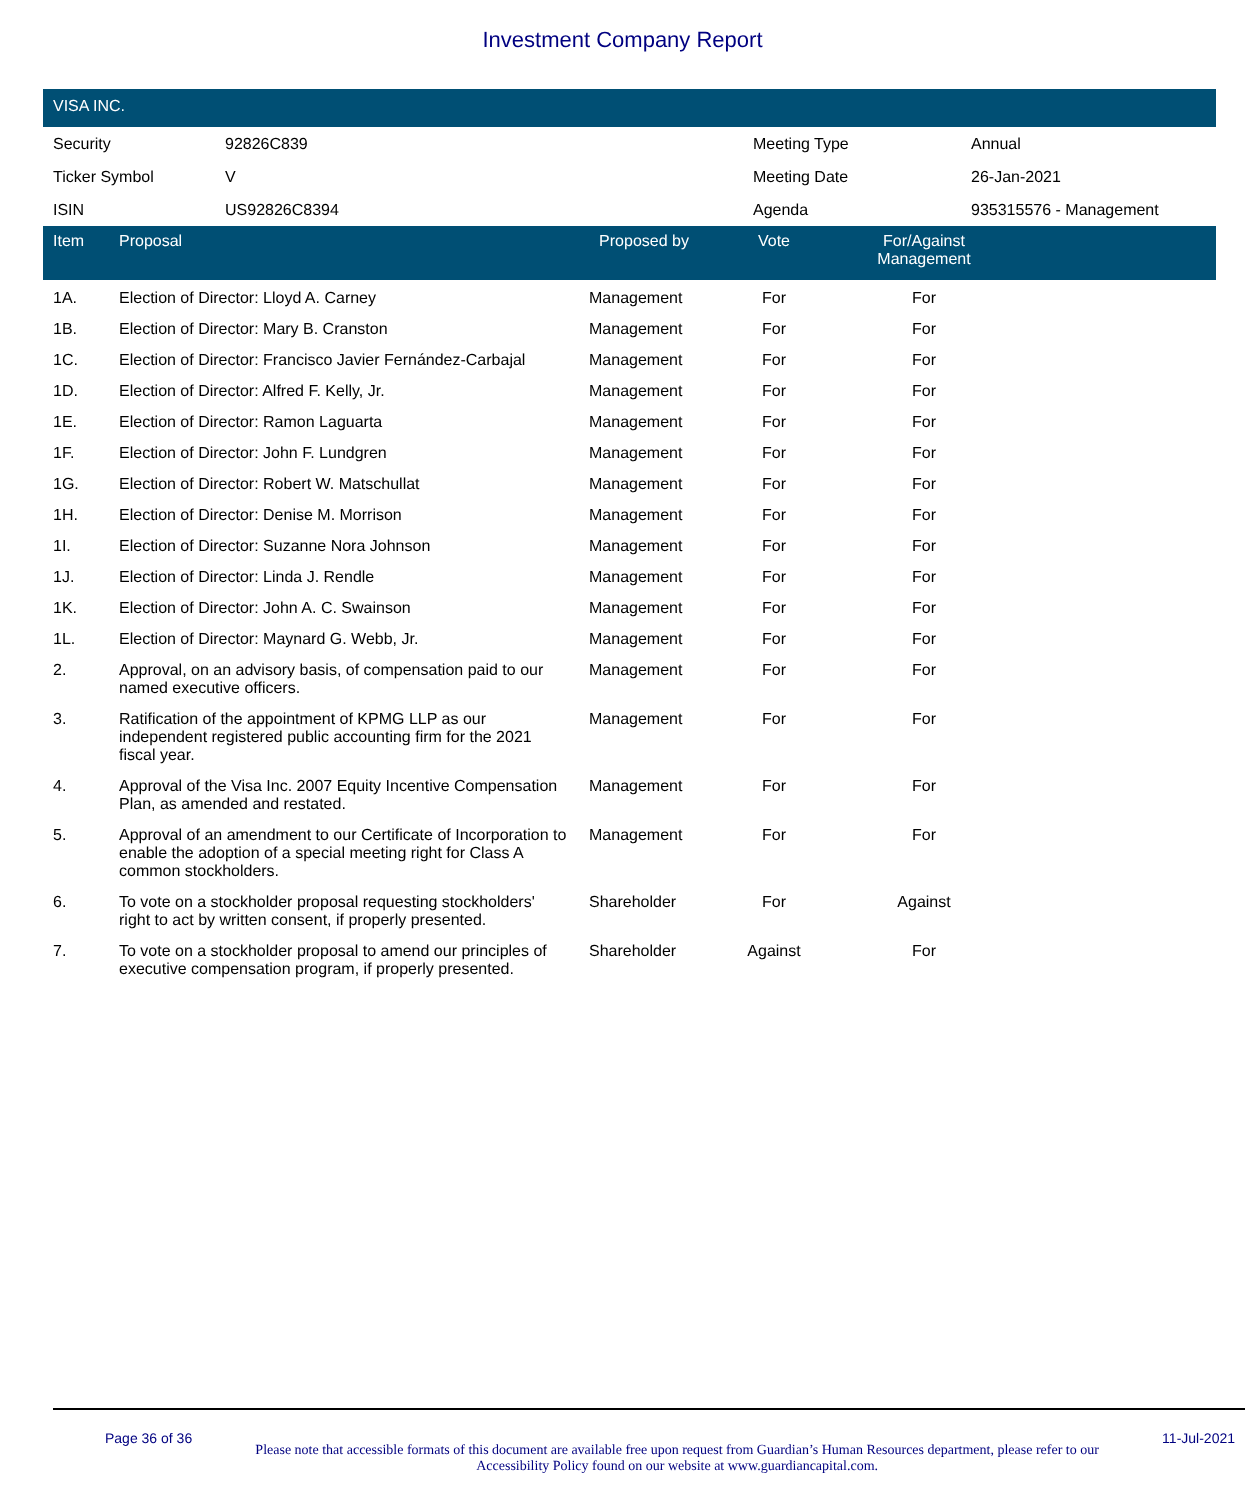Investment Company Report
VISA INC.
| Security | 92826C839 | Meeting Type | Annual |
| Ticker Symbol | V | Meeting Date | 26-Jan-2021 |
| ISIN | US92826C8394 | Agenda | 935315576 - Management |
| Item | Proposal | Proposed by | Vote | For/Against Management | |
| --- | --- | --- | --- | --- | --- |
| 1A. | Election of Director: Lloyd A. Carney | Management | For | For | |
| 1B. | Election of Director: Mary B. Cranston | Management | For | For | |
| 1C. | Election of Director: Francisco Javier Fernández-Carbajal | Management | For | For | |
| 1D. | Election of Director: Alfred F. Kelly, Jr. | Management | For | For | |
| 1E. | Election of Director: Ramon Laguarta | Management | For | For | |
| 1F. | Election of Director: John F. Lundgren | Management | For | For | |
| 1G. | Election of Director: Robert W. Matschullat | Management | For | For | |
| 1H. | Election of Director: Denise M. Morrison | Management | For | For | |
| 1I. | Election of Director: Suzanne Nora Johnson | Management | For | For | |
| 1J. | Election of Director: Linda J. Rendle | Management | For | For | |
| 1K. | Election of Director: John A. C. Swainson | Management | For | For | |
| 1L. | Election of Director: Maynard G. Webb, Jr. | Management | For | For | |
| 2. | Approval, on an advisory basis, of compensation paid to our named executive officers. | Management | For | For | |
| 3. | Ratification of the appointment of KPMG LLP as our independent registered public accounting firm for the 2021 fiscal year. | Management | For | For | |
| 4. | Approval of the Visa Inc. 2007 Equity Incentive Compensation Plan, as amended and restated. | Management | For | For | |
| 5. | Approval of an amendment to our Certificate of Incorporation to enable the adoption of a special meeting right for Class A common stockholders. | Management | For | For | |
| 6. | To vote on a stockholder proposal requesting stockholders' right to act by written consent, if properly presented. | Shareholder | For | Against | |
| 7. | To vote on a stockholder proposal to amend our principles of executive compensation program, if properly presented. | Shareholder | Against | For | |
Page 36 of 36
Please note that accessible formats of this document are available free upon request from Guardian’s Human Resources department, please refer to our Accessibility Policy found on our website at www.guardiancapital.com.
11-Jul-2021